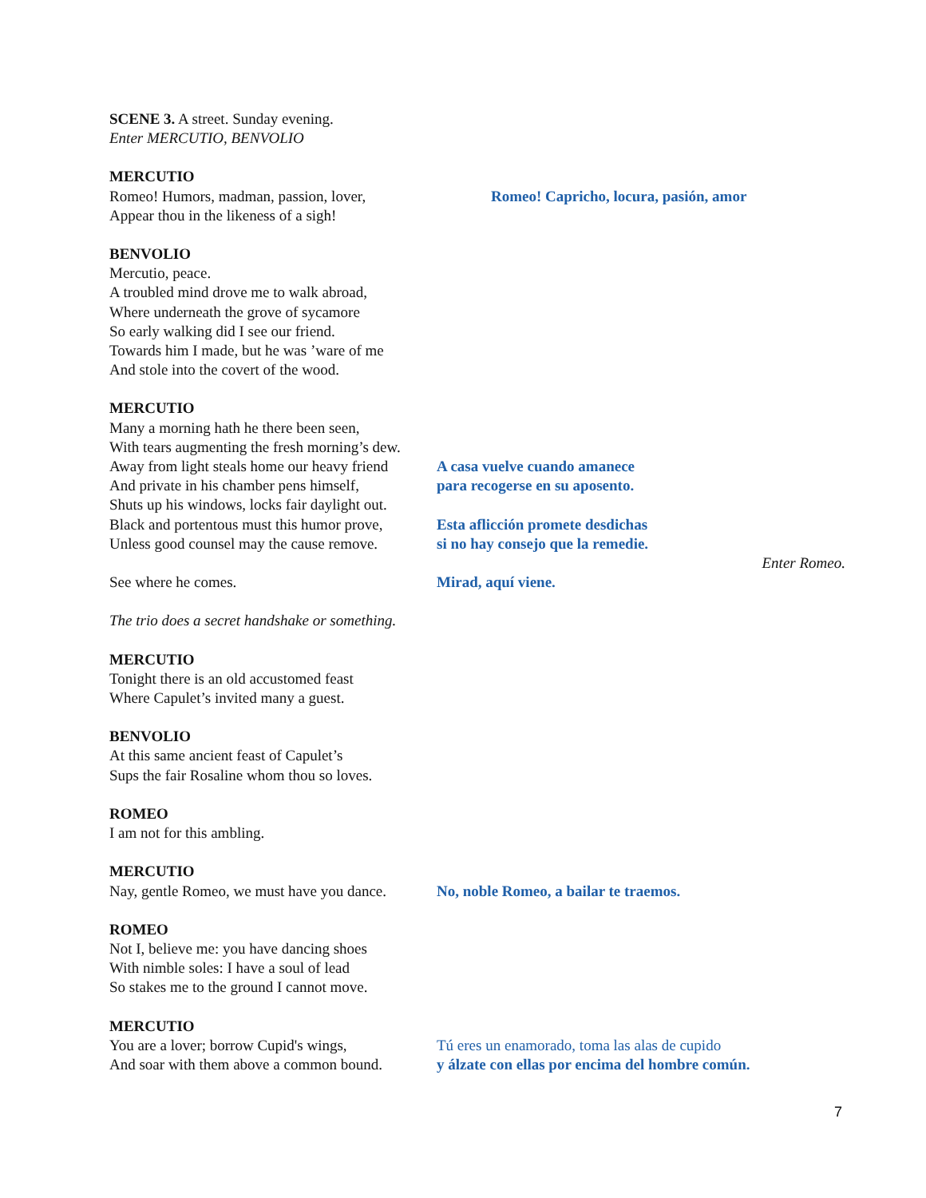SCENE 3. A street. Sunday evening.
Enter MERCUTIO, BENVOLIO
MERCUTIO
Romeo! Humors, madman, passion, lover,
Romeo! Capricho, locura, pasión, amor
Appear thou in the likeness of a sigh!
BENVOLIO
Mercutio, peace.
A troubled mind drove me to walk abroad,
Where underneath the grove of sycamore
So early walking did I see our friend.
Towards him I made, but he was ’ware of me
And stole into the covert of the wood.
MERCUTIO
Many a morning hath he there been seen,
With tears augmenting the fresh morning’s dew.
Away from light steals home our heavy friend
A casa vuelve cuando amanece
And private in his chamber pens himself,
para recogerse en su aposento.
Shuts up his windows, locks fair daylight out.
Black and portentous must this humor prove,
Esta aflicción promete desdichas
Unless good counsel may the cause remove.
si no hay consejo que la remedie.
Enter Romeo.
See where he comes. Mirad, aquí viene.
The trio does a secret handshake or something.
MERCUTIO
Tonight there is an old accustomed feast
Where Capulet’s invited many a guest.
BENVOLIO
At this same ancient feast of Capulet’s
Sups the fair Rosaline whom thou so loves.
ROMEO
I am not for this ambling.
MERCUTIO
Nay, gentle Romeo, we must have you dance.
No, noble Romeo, a bailar te traemos.
ROMEO
Not I, believe me: you have dancing shoes
With nimble soles: I have a soul of lead
So stakes me to the ground I cannot move.
MERCUTIO
You are a lover; borrow Cupid's wings,
Tú eres un enamorado, toma las alas de cupido
And soar with them above a common bound.
y álzate con ellas por encima del hombre común.
7